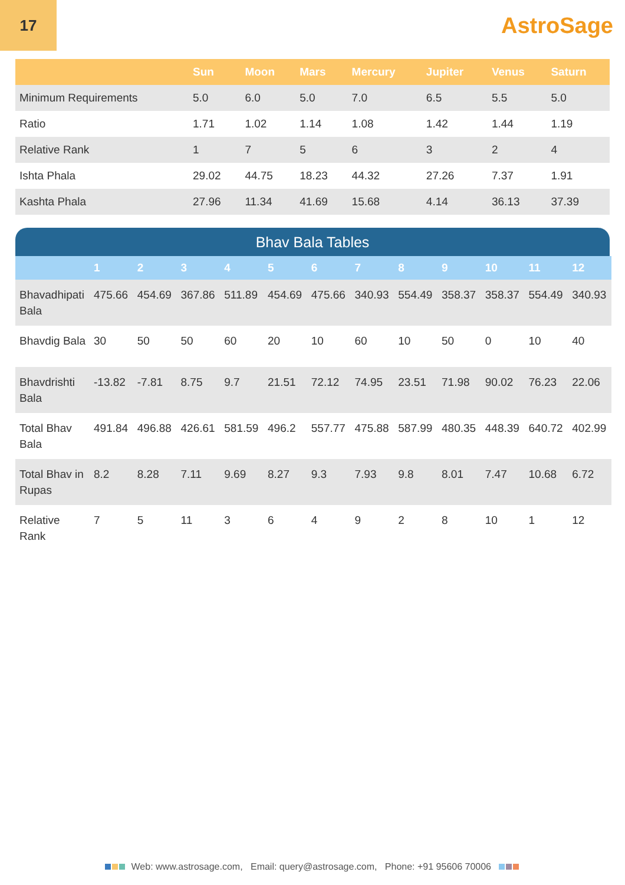17
AstroSage
| | Sun | Moon | Mars | Mercury | Jupiter | Venus | Saturn |
| --- | --- | --- | --- | --- | --- | --- | --- |
| Minimum Requirements | 5.0 | 6.0 | 5.0 | 7.0 | 6.5 | 5.5 | 5.0 |
| Ratio | 1.71 | 1.02 | 1.14 | 1.08 | 1.42 | 1.44 | 1.19 |
| Relative Rank | 1 | 7 | 5 | 6 | 3 | 2 | 4 |
| Ishta Phala | 29.02 | 44.75 | 18.23 | 44.32 | 27.26 | 7.37 | 1.91 |
| Kashta Phala | 27.96 | 11.34 | 41.69 | 15.68 | 4.14 | 36.13 | 37.39 |
Bhav Bala Tables
| | 1 | 2 | 3 | 4 | 5 | 6 | 7 | 8 | 9 | 10 | 11 | 12 |
| --- | --- | --- | --- | --- | --- | --- | --- | --- | --- | --- | --- | --- |
| Bhavadhipati Bala | 475.66 | 454.69 | 367.86 | 511.89 | 454.69 | 475.66 | 340.93 | 554.49 | 358.37 | 358.37 | 554.49 | 340.93 |
| Bhavdig Bala | 30 | 50 | 50 | 60 | 20 | 10 | 60 | 10 | 50 | 0 | 10 | 40 |
| Bhavdrishti Bala | -13.82 | -7.81 | 8.75 | 9.7 | 21.51 | 72.12 | 74.95 | 23.51 | 71.98 | 90.02 | 76.23 | 22.06 |
| Total Bhav Bala | 491.84 | 496.88 | 426.61 | 581.59 | 496.2 | 557.77 | 475.88 | 587.99 | 480.35 | 448.39 | 640.72 | 402.99 |
| Total Bhav in Rupas | 8.2 | 8.28 | 7.11 | 9.69 | 8.27 | 9.3 | 7.93 | 9.8 | 8.01 | 7.47 | 10.68 | 6.72 |
| Relative Rank | 7 | 5 | 11 | 3 | 6 | 4 | 9 | 2 | 8 | 10 | 1 | 12 |
Web: www.astrosage.com, Email: query@astrosage.com, Phone: +91 95606 70006